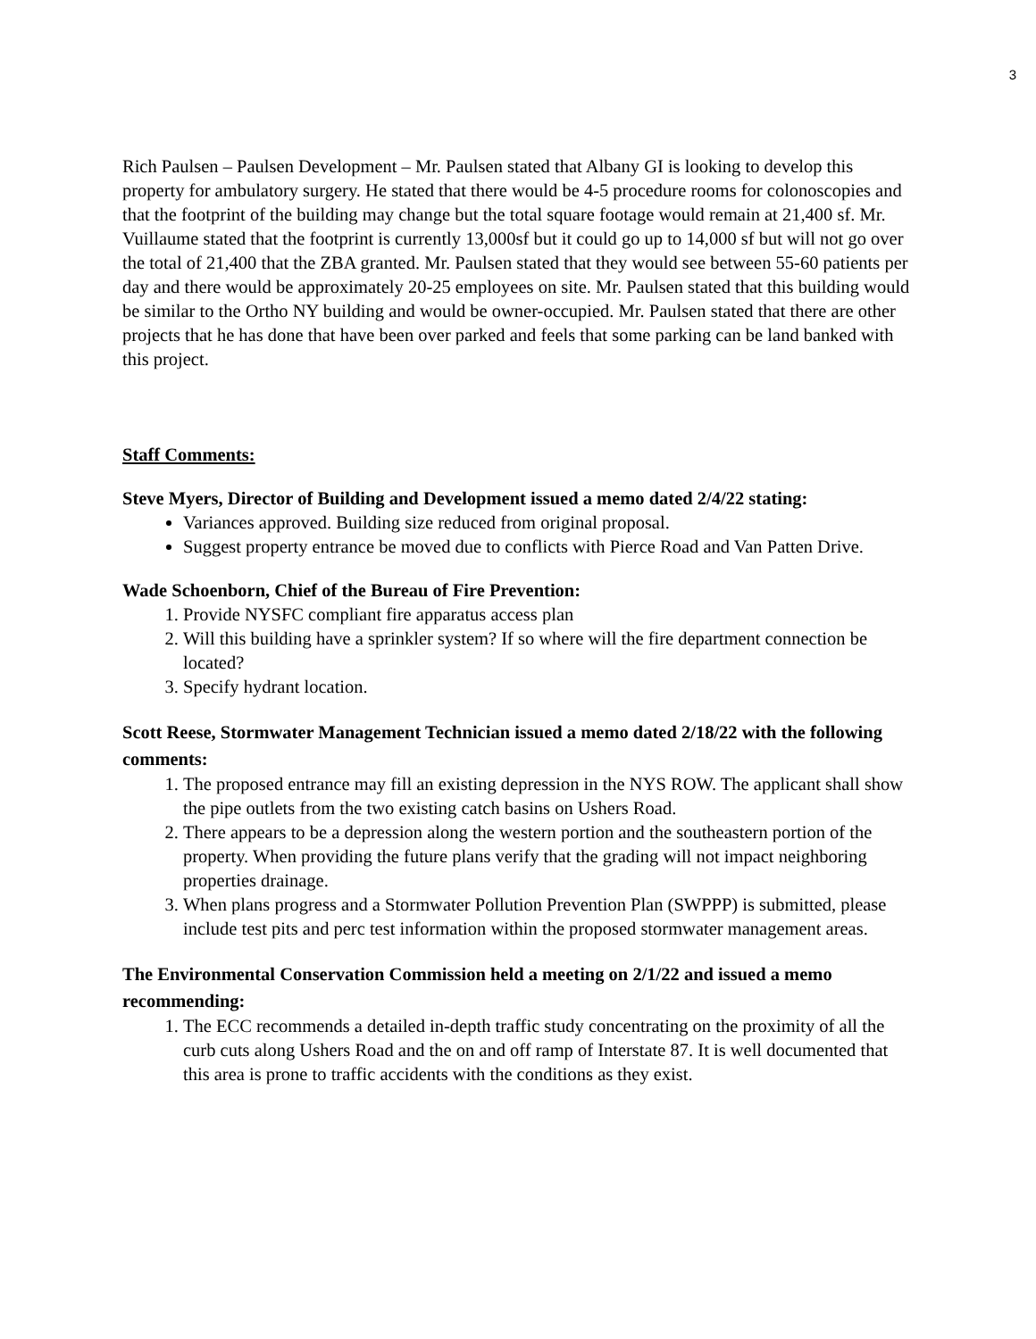3
Rich Paulsen – Paulsen Development – Mr. Paulsen stated that Albany GI is looking to develop this property for ambulatory surgery. He stated that there would be 4-5 procedure rooms for colonoscopies and that the footprint of the building may change but the total square footage would remain at 21,400 sf. Mr. Vuillaume stated that the footprint is currently 13,000sf but it could go up to 14,000 sf but will not go over the total of 21,400 that the ZBA granted. Mr. Paulsen stated that they would see between 55-60 patients per day and there would be approximately 20-25 employees on site. Mr. Paulsen stated that this building would be similar to the Ortho NY building and would be owner-occupied. Mr. Paulsen stated that there are other projects that he has done that have been over parked and feels that some parking can be land banked with this project.
Staff Comments:
Steve Myers, Director of Building and Development issued a memo dated 2/4/22 stating:
Variances approved. Building size reduced from original proposal.
Suggest property entrance be moved due to conflicts with Pierce Road and Van Patten Drive.
Wade Schoenborn, Chief of the Bureau of Fire Prevention:
1. Provide NYSFC compliant fire apparatus access plan
2. Will this building have a sprinkler system? If so where will the fire department connection be located?
3. Specify hydrant location.
Scott Reese, Stormwater Management Technician issued a memo dated 2/18/22 with the following comments:
1. The proposed entrance may fill an existing depression in the NYS ROW. The applicant shall show the pipe outlets from the two existing catch basins on Ushers Road.
2. There appears to be a depression along the western portion and the southeastern portion of the property. When providing the future plans verify that the grading will not impact neighboring properties drainage.
3. When plans progress and a Stormwater Pollution Prevention Plan (SWPPP) is submitted, please include test pits and perc test information within the proposed stormwater management areas.
The Environmental Conservation Commission held a meeting on 2/1/22 and issued a memo recommending:
1. The ECC recommends a detailed in-depth traffic study concentrating on the proximity of all the curb cuts along Ushers Road and the on and off ramp of Interstate 87. It is well documented that this area is prone to traffic accidents with the conditions as they exist.